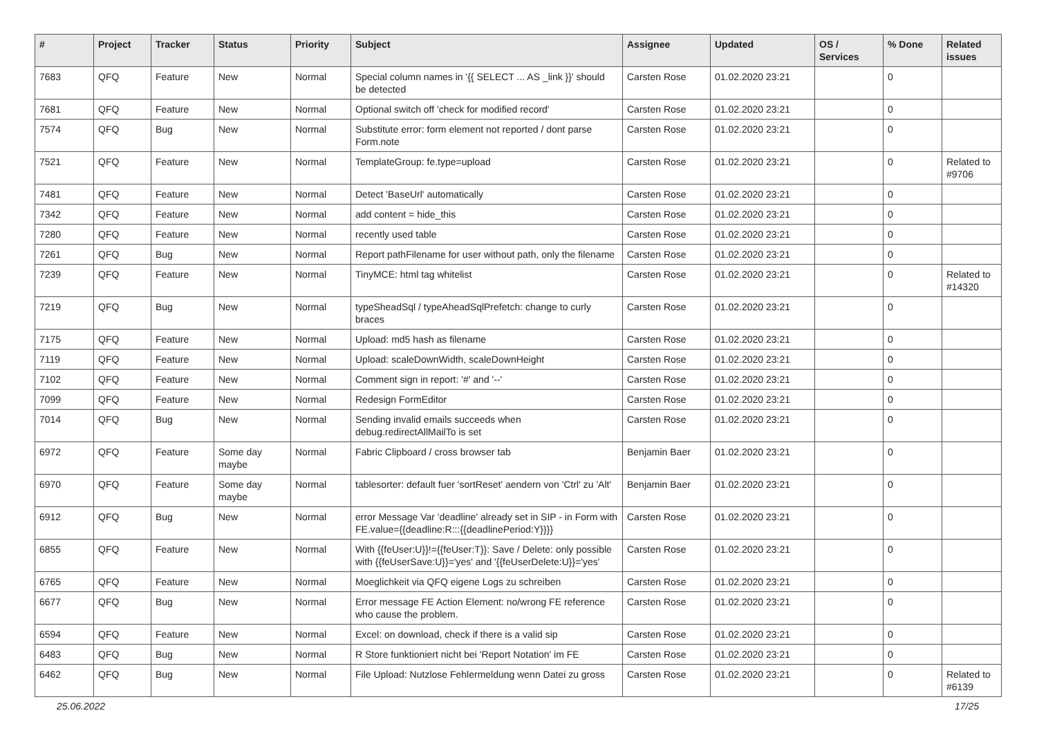| # | Project | Tracker | Status | Priority | Subject | Assignee | Updated | OS / Services | % Done | Related issues |
| --- | --- | --- | --- | --- | --- | --- | --- | --- | --- | --- |
| 7683 | QFQ | Feature | New | Normal | Special column names in '{{ SELECT ... AS _link }}' should be detected | Carsten Rose | 01.02.2020 23:21 | | 0 | |
| 7681 | QFQ | Feature | New | Normal | Optional switch off 'check for modified record' | Carsten Rose | 01.02.2020 23:21 | | 0 | |
| 7574 | QFQ | Bug | New | Normal | Substitute error: form element not reported / dont parse Form.note | Carsten Rose | 01.02.2020 23:21 | | 0 | |
| 7521 | QFQ | Feature | New | Normal | TemplateGroup: fe.type=upload | Carsten Rose | 01.02.2020 23:21 | | 0 | Related to #9706 |
| 7481 | QFQ | Feature | New | Normal | Detect 'BaseUrl' automatically | Carsten Rose | 01.02.2020 23:21 | | 0 | |
| 7342 | QFQ | Feature | New | Normal | add content = hide_this | Carsten Rose | 01.02.2020 23:21 | | 0 | |
| 7280 | QFQ | Feature | New | Normal | recently used table | Carsten Rose | 01.02.2020 23:21 | | 0 | |
| 7261 | QFQ | Bug | New | Normal | Report pathFilename for user without path, only the filename | Carsten Rose | 01.02.2020 23:21 | | 0 | |
| 7239 | QFQ | Feature | New | Normal | TinyMCE: html tag whitelist | Carsten Rose | 01.02.2020 23:21 | | 0 | Related to #14320 |
| 7219 | QFQ | Bug | New | Normal | typeSheadSql / typeAheadSqlPrefetch: change to curly braces | Carsten Rose | 01.02.2020 23:21 | | 0 | |
| 7175 | QFQ | Feature | New | Normal | Upload: md5 hash as filename | Carsten Rose | 01.02.2020 23:21 | | 0 | |
| 7119 | QFQ | Feature | New | Normal | Upload: scaleDownWidth, scaleDownHeight | Carsten Rose | 01.02.2020 23:21 | | 0 | |
| 7102 | QFQ | Feature | New | Normal | Comment sign in report: '#' and '--' | Carsten Rose | 01.02.2020 23:21 | | 0 | |
| 7099 | QFQ | Feature | New | Normal | Redesign FormEditor | Carsten Rose | 01.02.2020 23:21 | | 0 | |
| 7014 | QFQ | Bug | New | Normal | Sending invalid emails succeeds when debug.redirectAllMailTo is set | Carsten Rose | 01.02.2020 23:21 | | 0 | |
| 6972 | QFQ | Feature | Some day maybe | Normal | Fabric Clipboard / cross browser tab | Benjamin Baer | 01.02.2020 23:21 | | 0 | |
| 6970 | QFQ | Feature | Some day maybe | Normal | tablesorter: default fuer 'sortReset' aendern von 'Ctrl' zu 'Alt' | Benjamin Baer | 01.02.2020 23:21 | | 0 | |
| 6912 | QFQ | Bug | New | Normal | error Message Var 'deadline' already set in SIP - in Form with FE.value={{deadline:R:::{{deadlinePeriod:Y}}}} | Carsten Rose | 01.02.2020 23:21 | | 0 | |
| 6855 | QFQ | Feature | New | Normal | With {{feUser:U}}!={{feUser:T}}: Save / Delete: only possible with {{feUserSave:U}}='yes' and '{{feUserDelete:U}}='yes' | Carsten Rose | 01.02.2020 23:21 | | 0 | |
| 6765 | QFQ | Feature | New | Normal | Moeglichkeit via QFQ eigene Logs zu schreiben | Carsten Rose | 01.02.2020 23:21 | | 0 | |
| 6677 | QFQ | Bug | New | Normal | Error message FE Action Element: no/wrong FE reference who cause the problem. | Carsten Rose | 01.02.2020 23:21 | | 0 | |
| 6594 | QFQ | Feature | New | Normal | Excel: on download, check if there is a valid sip | Carsten Rose | 01.02.2020 23:21 | | 0 | |
| 6483 | QFQ | Bug | New | Normal | R Store funktioniert nicht bei 'Report Notation' im FE | Carsten Rose | 01.02.2020 23:21 | | 0 | |
| 6462 | QFQ | Bug | New | Normal | File Upload: Nutzlose Fehlermeldung wenn Datei zu gross | Carsten Rose | 01.02.2020 23:21 | | 0 | Related to #6139 |
25.06.2022 17/25